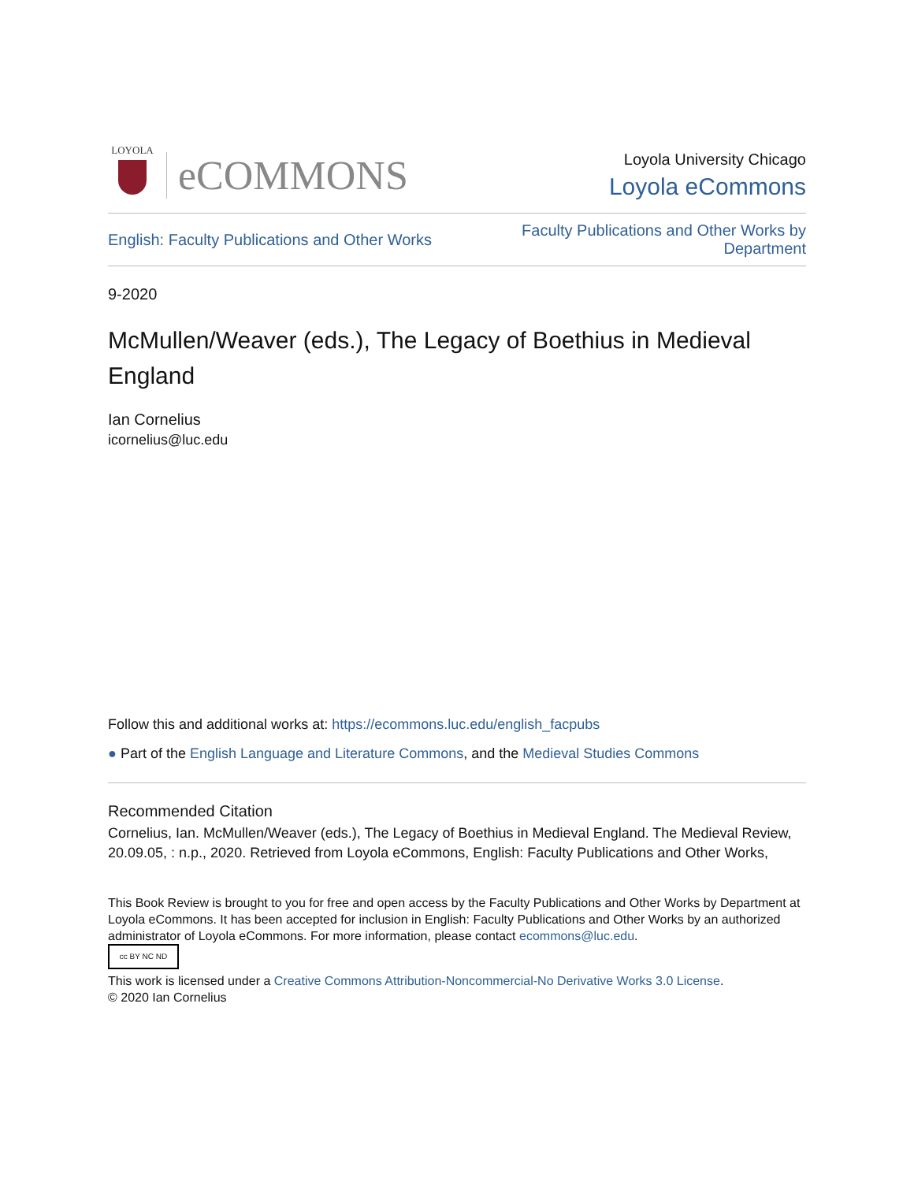LOYOLA
eCOMMONS
Loyola University Chicago
Loyola eCommons
English: Faculty Publications and Other Works Faculty Publications and Other Works by
Department
9-2020
McMullen/Weaver (eds.), The Legacy of Boethius in Medieval England
Ian Cornelius
icornelius@luc.edu
Follow this and additional works at: https://ecommons.luc.edu/english_facpubs
● Part of the English Language and Literature Commons, and the Medieval Studies Commons
Recommended Citation
Cornelius, Ian. McMullen/Weaver (eds.), The Legacy of Boethius in Medieval England. The Medieval Review, 20.09.05, : n.p., 2020. Retrieved from Loyola eCommons, English: Faculty Publications and Other Works,
This Book Review is brought to you for free and open access by the Faculty Publications and Other Works by Department at Loyola eCommons. It has been accepted for inclusion in English: Faculty Publications and Other Works by an authorized administrator of Loyola eCommons. For more information, please contact ecommons@luc.edu.
cc BY NC ND
This work is licensed under a Creative Commons Attribution-Noncommercial-No Derivative Works 3.0 License.
© 2020 Ian Cornelius